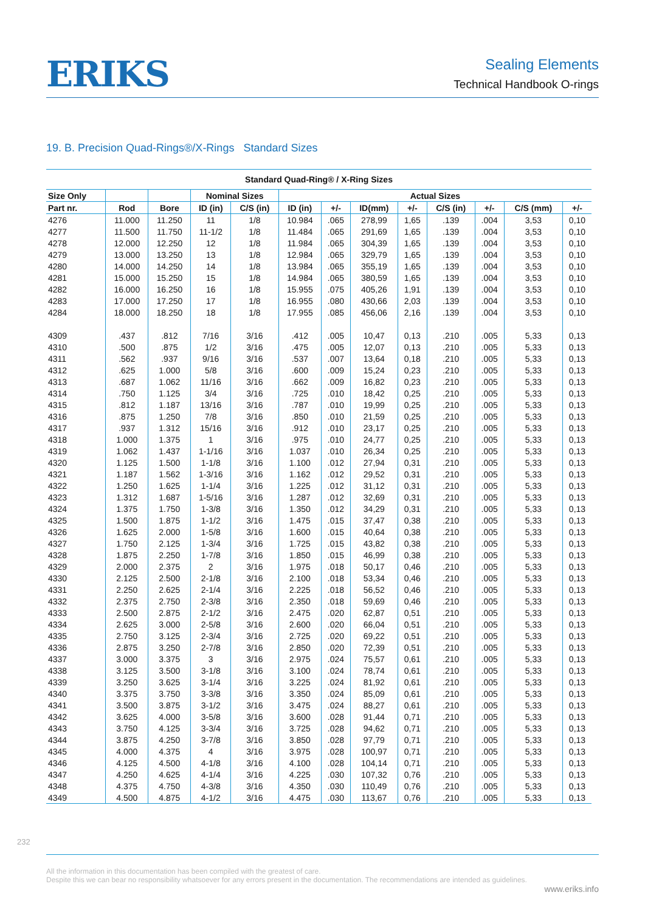ERIKS
Sealing Elements
Technical Handbook O-rings
19. B. Precision Quad-Rings®/X-Rings Standard Sizes
Standard Quad-Ring® / X-Ring Sizes
| Size Only | | | Nominal Sizes | | Actual Sizes | | | | | | | |
| --- | --- | --- | --- | --- | --- | --- | --- | --- | --- | --- | --- | --- |
| Part nr. | Rod | Bore | ID (in) | C/S (in) | ID (in) | +/- | ID(mm) | +/- | C/S (in) | +/- | C/S (mm) | +/- |
| 4276 | 11.000 | 11.250 | 11 | 1/8 | 10.984 | .065 | 278,99 | 1,65 | .139 | .004 | 3,53 | 0,10 |
| 4277 | 11.500 | 11.750 | 11-1/2 | 1/8 | 11.484 | .065 | 291,69 | 1,65 | .139 | .004 | 3,53 | 0,10 |
| 4278 | 12.000 | 12.250 | 12 | 1/8 | 11.984 | .065 | 304,39 | 1,65 | .139 | .004 | 3,53 | 0,10 |
| 4279 | 13.000 | 13.250 | 13 | 1/8 | 12.984 | .065 | 329,79 | 1,65 | .139 | .004 | 3,53 | 0,10 |
| 4280 | 14.000 | 14.250 | 14 | 1/8 | 13.984 | .065 | 355,19 | 1,65 | .139 | .004 | 3,53 | 0,10 |
| 4281 | 15.000 | 15.250 | 15 | 1/8 | 14.984 | .065 | 380,59 | 1,65 | .139 | .004 | 3,53 | 0,10 |
| 4282 | 16.000 | 16.250 | 16 | 1/8 | 15.955 | .075 | 405,26 | 1,91 | .139 | .004 | 3,53 | 0,10 |
| 4283 | 17.000 | 17.250 | 17 | 1/8 | 16.955 | .080 | 430,66 | 2,03 | .139 | .004 | 3,53 | 0,10 |
| 4284 | 18.000 | 18.250 | 18 | 1/8 | 17.955 | .085 | 456,06 | 2,16 | .139 | .004 | 3,53 | 0,10 |
| 4309 | .437 | .812 | 7/16 | 3/16 | .412 | .005 | 10,47 | 0,13 | .210 | .005 | 5,33 | 0,13 |
| 4310 | .500 | .875 | 1/2 | 3/16 | .475 | .005 | 12,07 | 0,13 | .210 | .005 | 5,33 | 0,13 |
| 4311 | .562 | .937 | 9/16 | 3/16 | .537 | .007 | 13,64 | 0,18 | .210 | .005 | 5,33 | 0,13 |
| 4312 | .625 | 1.000 | 5/8 | 3/16 | .600 | .009 | 15,24 | 0,23 | .210 | .005 | 5,33 | 0,13 |
| 4313 | .687 | 1.062 | 11/16 | 3/16 | .662 | .009 | 16,82 | 0,23 | .210 | .005 | 5,33 | 0,13 |
| 4314 | .750 | 1.125 | 3/4 | 3/16 | .725 | .010 | 18,42 | 0,25 | .210 | .005 | 5,33 | 0,13 |
| 4315 | .812 | 1.187 | 13/16 | 3/16 | .787 | .010 | 19,99 | 0,25 | .210 | .005 | 5,33 | 0,13 |
| 4316 | .875 | 1.250 | 7/8 | 3/16 | .850 | .010 | 21,59 | 0,25 | .210 | .005 | 5,33 | 0,13 |
| 4317 | .937 | 1.312 | 15/16 | 3/16 | .912 | .010 | 23,17 | 0,25 | .210 | .005 | 5,33 | 0,13 |
| 4318 | 1.000 | 1.375 | 1 | 3/16 | .975 | .010 | 24,77 | 0,25 | .210 | .005 | 5,33 | 0,13 |
| 4319 | 1.062 | 1.437 | 1-1/16 | 3/16 | 1.037 | .010 | 26,34 | 0,25 | .210 | .005 | 5,33 | 0,13 |
| 4320 | 1.125 | 1.500 | 1-1/8 | 3/16 | 1.100 | .012 | 27,94 | 0,31 | .210 | .005 | 5,33 | 0,13 |
| 4321 | 1.187 | 1.562 | 1-3/16 | 3/16 | 1.162 | .012 | 29,52 | 0,31 | .210 | .005 | 5,33 | 0,13 |
| 4322 | 1.250 | 1.625 | 1-1/4 | 3/16 | 1.225 | .012 | 31,12 | 0,31 | .210 | .005 | 5,33 | 0,13 |
| 4323 | 1.312 | 1.687 | 1-5/16 | 3/16 | 1.287 | .012 | 32,69 | 0,31 | .210 | .005 | 5,33 | 0,13 |
| 4324 | 1.375 | 1.750 | 1-3/8 | 3/16 | 1.350 | .012 | 34,29 | 0,31 | .210 | .005 | 5,33 | 0,13 |
| 4325 | 1.500 | 1.875 | 1-1/2 | 3/16 | 1.475 | .015 | 37,47 | 0,38 | .210 | .005 | 5,33 | 0,13 |
| 4326 | 1.625 | 2.000 | 1-5/8 | 3/16 | 1.600 | .015 | 40,64 | 0,38 | .210 | .005 | 5,33 | 0,13 |
| 4327 | 1.750 | 2.125 | 1-3/4 | 3/16 | 1.725 | .015 | 43,82 | 0,38 | .210 | .005 | 5,33 | 0,13 |
| 4328 | 1.875 | 2.250 | 1-7/8 | 3/16 | 1.850 | .015 | 46,99 | 0,38 | .210 | .005 | 5,33 | 0,13 |
| 4329 | 2.000 | 2.375 | 2 | 3/16 | 1.975 | .018 | 50,17 | 0,46 | .210 | .005 | 5,33 | 0,13 |
| 4330 | 2.125 | 2.500 | 2-1/8 | 3/16 | 2.100 | .018 | 53,34 | 0,46 | .210 | .005 | 5,33 | 0,13 |
| 4331 | 2.250 | 2.625 | 2-1/4 | 3/16 | 2.225 | .018 | 56,52 | 0,46 | .210 | .005 | 5,33 | 0,13 |
| 4332 | 2.375 | 2.750 | 2-3/8 | 3/16 | 2.350 | .018 | 59,69 | 0,46 | .210 | .005 | 5,33 | 0,13 |
| 4333 | 2.500 | 2.875 | 2-1/2 | 3/16 | 2.475 | .020 | 62,87 | 0,51 | .210 | .005 | 5,33 | 0,13 |
| 4334 | 2.625 | 3.000 | 2-5/8 | 3/16 | 2.600 | .020 | 66,04 | 0,51 | .210 | .005 | 5,33 | 0,13 |
| 4335 | 2.750 | 3.125 | 2-3/4 | 3/16 | 2.725 | .020 | 69,22 | 0,51 | .210 | .005 | 5,33 | 0,13 |
| 4336 | 2.875 | 3.250 | 2-7/8 | 3/16 | 2.850 | .020 | 72,39 | 0,51 | .210 | .005 | 5,33 | 0,13 |
| 4337 | 3.000 | 3.375 | 3 | 3/16 | 2.975 | .024 | 75,57 | 0,61 | .210 | .005 | 5,33 | 0,13 |
| 4338 | 3.125 | 3.500 | 3-1/8 | 3/16 | 3.100 | .024 | 78,74 | 0,61 | .210 | .005 | 5,33 | 0,13 |
| 4339 | 3.250 | 3.625 | 3-1/4 | 3/16 | 3.225 | .024 | 81,92 | 0,61 | .210 | .005 | 5,33 | 0,13 |
| 4340 | 3.375 | 3.750 | 3-3/8 | 3/16 | 3.350 | .024 | 85,09 | 0,61 | .210 | .005 | 5,33 | 0,13 |
| 4341 | 3.500 | 3.875 | 3-1/2 | 3/16 | 3.475 | .024 | 88,27 | 0,61 | .210 | .005 | 5,33 | 0,13 |
| 4342 | 3.625 | 4.000 | 3-5/8 | 3/16 | 3.600 | .028 | 91,44 | 0,71 | .210 | .005 | 5,33 | 0,13 |
| 4343 | 3.750 | 4.125 | 3-3/4 | 3/16 | 3.725 | .028 | 94,62 | 0,71 | .210 | .005 | 5,33 | 0,13 |
| 4344 | 3.875 | 4.250 | 3-7/8 | 3/16 | 3.850 | .028 | 97,79 | 0,71 | .210 | .005 | 5,33 | 0,13 |
| 4345 | 4.000 | 4.375 | 4 | 3/16 | 3.975 | .028 | 100,97 | 0,71 | .210 | .005 | 5,33 | 0,13 |
| 4346 | 4.125 | 4.500 | 4-1/8 | 3/16 | 4.100 | .028 | 104,14 | 0,71 | .210 | .005 | 5,33 | 0,13 |
| 4347 | 4.250 | 4.625 | 4-1/4 | 3/16 | 4.225 | .030 | 107,32 | 0,76 | .210 | .005 | 5,33 | 0,13 |
| 4348 | 4.375 | 4.750 | 4-3/8 | 3/16 | 4.350 | .030 | 110,49 | 0,76 | .210 | .005 | 5,33 | 0,13 |
| 4349 | 4.500 | 4.875 | 4-1/2 | 3/16 | 4.475 | .030 | 113,67 | 0,76 | .210 | .005 | 5,33 | 0,13 |
232
All the information in this documentation has been compiled with the greatest of care.
Despite this we can bear no responsibility whatsoever for any errors present in the documentation. The recommendations are intended as guidelines.
www.eriks.info